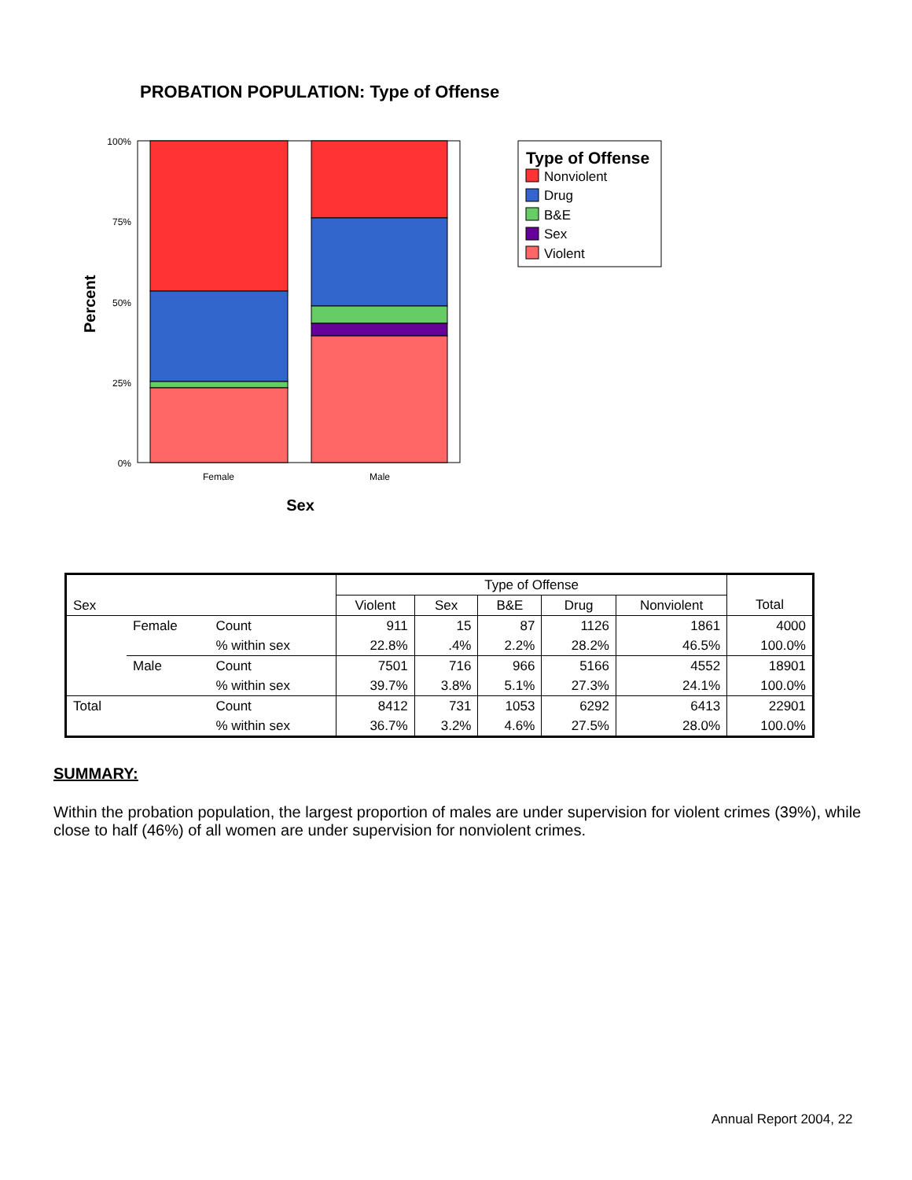PROBATION POPULATION: Type of Offense
100%
75%
50%
25%
0%
Female
Male
Sex
Percent
Type of Offense
Nonviolent
Drug
B&E
Sex
Violent
| Sex | | | Type of Offense | | | | | |
| --- | --- | --- | --- | --- | --- | --- | --- | --- |
| | | | Violent | Sex | B&E | Drug | Nonviolent | Total |
| | Female | Count | 911 | 15 | 87 | 1126 | 1861 | 4000 |
| | | % within sex | 22.8% | .4% | 2.2% | 28.2% | 46.5% | 100.0% |
| | Male | Count | 7501 | 716 | 966 | 5166 | 4552 | 18901 |
| | | % within sex | 39.7% | 3.8% | 5.1% | 27.3% | 24.1% | 100.0% |
| Total | | Count | 8412 | 731 | 1053 | 6292 | 6413 | 22901 |
| | | % within sex | 36.7% | 3.2% | 4.6% | 27.5% | 28.0% | 100.0% |
SUMMARY:
Within the probation population, the largest proportion of males are under supervision for violent crimes (39%), while close to half (46%) of all women are under supervision for nonviolent crimes.
Annual Report 2004, 22